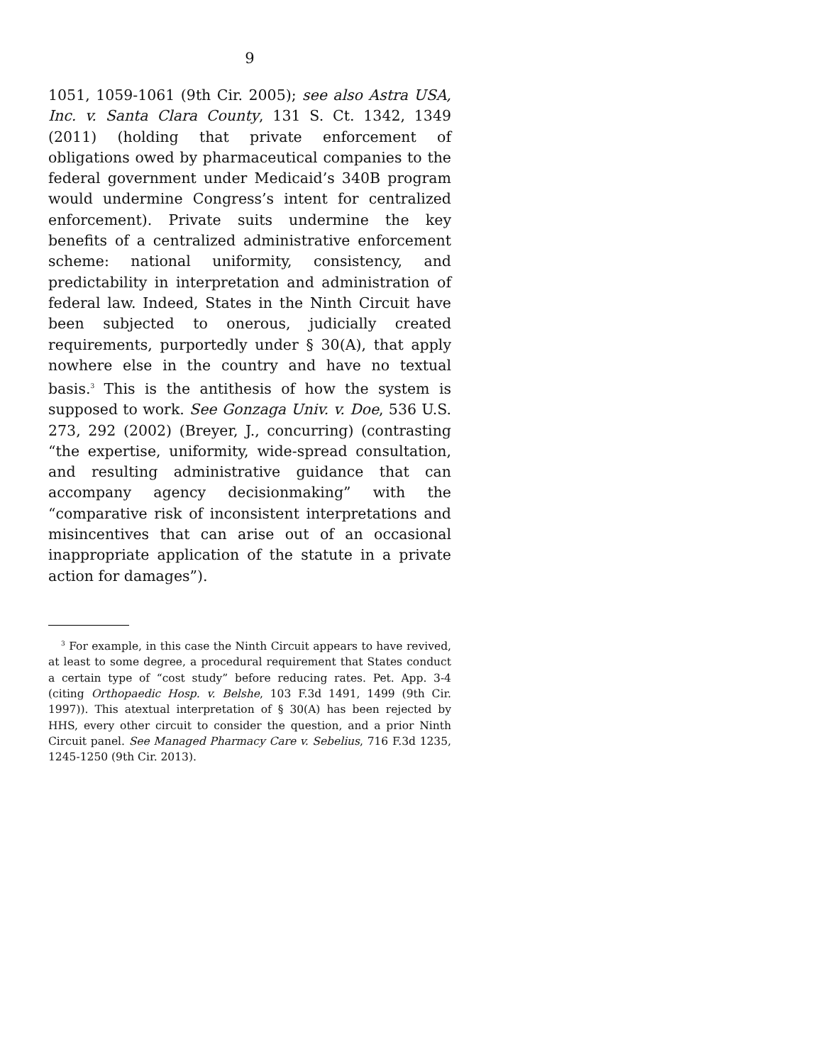9
1051, 1059-1061 (9th Cir. 2005); see also Astra USA, Inc. v. Santa Clara County, 131 S. Ct. 1342, 1349 (2011) (holding that private enforcement of obligations owed by pharmaceutical companies to the federal government under Medicaid’s 340B program would undermine Congress’s intent for centralized enforcement). Private suits undermine the key benefits of a centralized administrative enforcement scheme: national uniformity, consistency, and predictability in interpretation and administration of federal law. Indeed, States in the Ninth Circuit have been subjected to onerous, judicially created requirements, purportedly under § 30(A), that apply nowhere else in the country and have no textual basis.<sup>3</sup> This is the antithesis of how the system is supposed to work. See Gonzaga Univ. v. Doe, 536 U.S. 273, 292 (2002) (Breyer, J., concurring) (contrasting “the expertise, uniformity, wide-spread consultation, and resulting administrative guidance that can accompany agency decisionmaking” with the “comparative risk of inconsistent interpretations and misincentives that can arise out of an occasional inappropriate application of the statute in a private action for damages”).
<sup>3</sup> For example, in this case the Ninth Circuit appears to have revived, at least to some degree, a procedural requirement that States conduct a certain type of “cost study” before reducing rates. Pet. App. 3-4 (citing Orthopaedic Hosp. v. Belshe, 103 F.3d 1491, 1499 (9th Cir. 1997)). This atextual interpretation of § 30(A) has been rejected by HHS, every other circuit to consider the question, and a prior Ninth Circuit panel. See Managed Pharmacy Care v. Sebelius, 716 F.3d 1235, 1245-1250 (9th Cir. 2013).